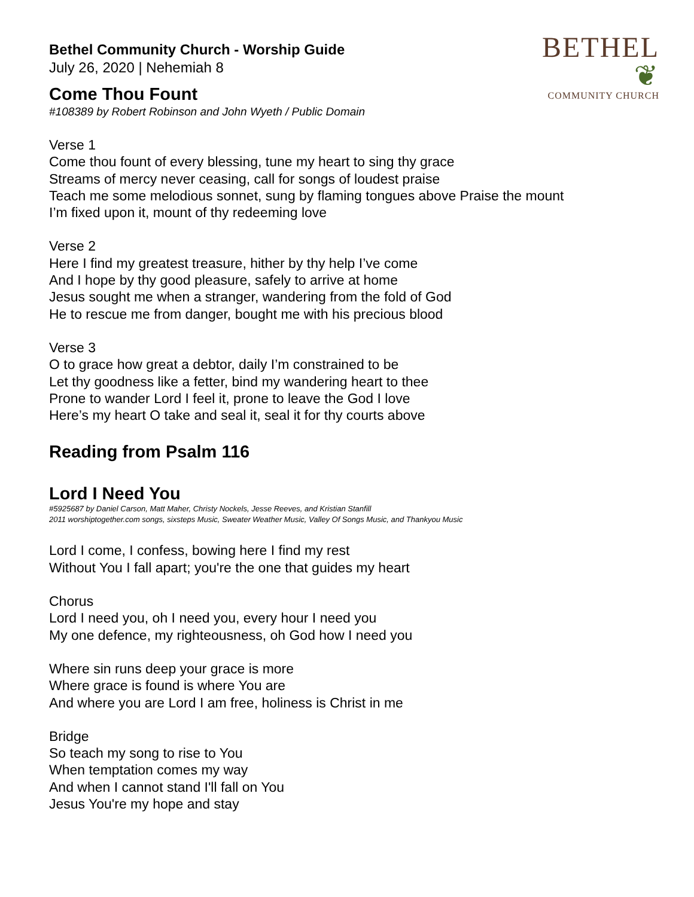BETHEL ❦
COMMUNITY CHURCH
Bethel Community Church - Worship Guide
July 26, 2020 | Nehemiah 8
Come Thou Fount
#108389 by Robert Robinson and John Wyeth / Public Domain
Verse 1
Come thou fount of every blessing, tune my heart to sing thy grace
Streams of mercy never ceasing, call for songs of loudest praise
Teach me some melodious sonnet, sung by flaming tongues above Praise the mount
I’m fixed upon it, mount of thy redeeming love
Verse 2
Here I find my greatest treasure, hither by thy help I’ve come
And I hope by thy good pleasure, safely to arrive at home
Jesus sought me when a stranger, wandering from the fold of God
He to rescue me from danger, bought me with his precious blood
Verse 3
O to grace how great a debtor, daily I’m constrained to be
Let thy goodness like a fetter, bind my wandering heart to thee
Prone to wander Lord I feel it, prone to leave the God I love
Here’s my heart O take and seal it, seal it for thy courts above
Reading from Psalm 116
Lord I Need You
#5925687 by Daniel Carson, Matt Maher, Christy Nockels, Jesse Reeves, and Kristian Stanfill
2011 worshiptogether.com songs, sixsteps Music, Sweater Weather Music, Valley Of Songs Music, and Thankyou Music
Lord I come, I confess, bowing here I find my rest
Without You I fall apart; you're the one that guides my heart
Chorus
Lord I need you, oh I need you, every hour I need you
My one defence, my righteousness, oh God how I need you
Where sin runs deep your grace is more
Where grace is found is where You are
And where you are Lord I am free, holiness is Christ in me
Bridge
So teach my song to rise to You
When temptation comes my way
And when I cannot stand I'll fall on You
Jesus You're my hope and stay